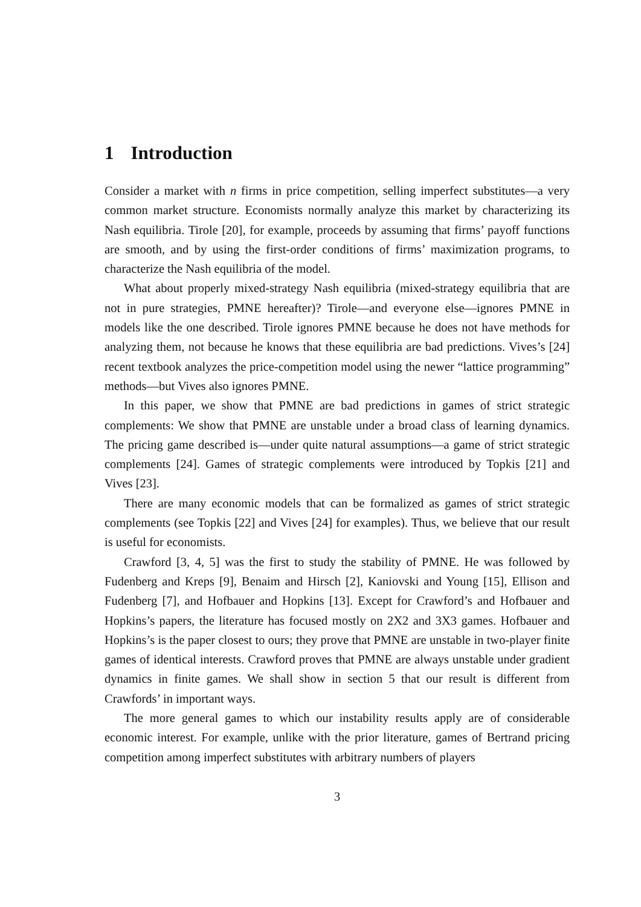1 Introduction
Consider a market with n firms in price competition, selling imperfect substitutes—a very common market structure. Economists normally analyze this market by characterizing its Nash equilibria. Tirole [20], for example, proceeds by assuming that firms’ payoff functions are smooth, and by using the first-order conditions of firms’ maximization programs, to characterize the Nash equilibria of the model.
What about properly mixed-strategy Nash equilibria (mixed-strategy equilibria that are not in pure strategies, PMNE hereafter)? Tirole—and everyone else—ignores PMNE in models like the one described. Tirole ignores PMNE because he does not have methods for analyzing them, not because he knows that these equilibria are bad predictions. Vives’s [24] recent textbook analyzes the price-competition model using the newer “lattice programming” methods—but Vives also ignores PMNE.
In this paper, we show that PMNE are bad predictions in games of strict strategic complements: We show that PMNE are unstable under a broad class of learning dynamics. The pricing game described is—under quite natural assumptions—a game of strict strategic complements [24]. Games of strategic complements were introduced by Topkis [21] and Vives [23].
There are many economic models that can be formalized as games of strict strategic complements (see Topkis [22] and Vives [24] for examples). Thus, we believe that our result is useful for economists.
Crawford [3, 4, 5] was the first to study the stability of PMNE. He was followed by Fudenberg and Kreps [9], Benaim and Hirsch [2], Kaniovski and Young [15], Ellison and Fudenberg [7], and Hofbauer and Hopkins [13]. Except for Crawford’s and Hofbauer and Hopkins’s papers, the literature has focused mostly on 2X2 and 3X3 games. Hofbauer and Hopkins’s is the paper closest to ours; they prove that PMNE are unstable in two-player finite games of identical interests. Crawford proves that PMNE are always unstable under gradient dynamics in finite games. We shall show in section 5 that our result is different from Crawfords’ in important ways.
The more general games to which our instability results apply are of considerable economic interest. For example, unlike with the prior literature, games of Bertrand pricing competition among imperfect substitutes with arbitrary numbers of players
3